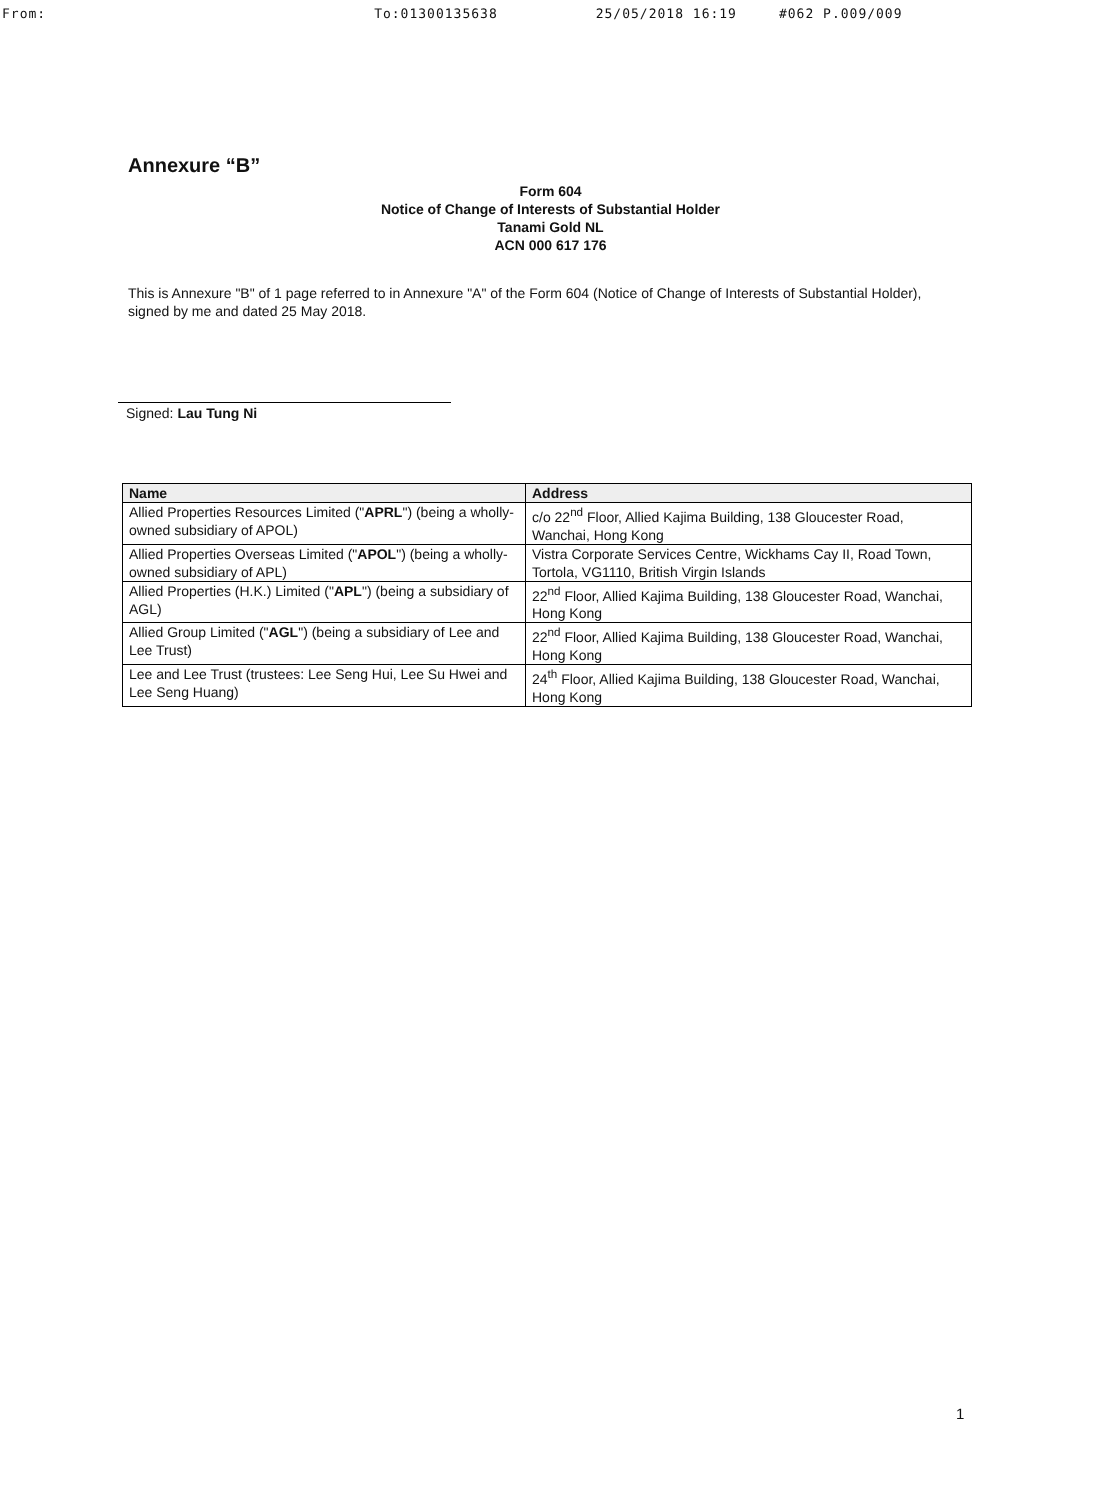From: To:01300135638 25/05/2018 16:19 #062 P.009/009
Annexure “B”
Form 604
Notice of Change of Interests of Substantial Holder
Tanami Gold NL
ACN 000 617 176
This is Annexure "B" of 1 page referred to in Annexure "A" of the Form 604 (Notice of Change of Interests of Substantial Holder), signed by me and dated 25 May 2018.
Signed: Lau Tung Ni
| Name | Address |
| --- | --- |
| Allied Properties Resources Limited (" APRL ") (being a wholly-owned subsidiary of APOL) | c/o 22<sup>nd</sup> Floor, Allied Kajima Building, 138 Gloucester Road, Wanchai, Hong Kong |
| Allied Properties Overseas Limited (" APOL ") (being a wholly-owned subsidiary of APL) | Vistra Corporate Services Centre, Wickhams Cay II, Road Town, Tortola, VG1110, British Virgin Islands |
| Allied Properties (H.K.) Limited (" APL ") (being a subsidiary of AGL) | 22<sup>nd</sup> Floor, Allied Kajima Building, 138 Gloucester Road, Wanchai, Hong Kong |
| Allied Group Limited (" AGL ") (being a subsidiary of Lee and Lee Trust) | 22<sup>nd</sup> Floor, Allied Kajima Building, 138 Gloucester Road, Wanchai, Hong Kong |
| Lee and Lee Trust (trustees: Lee Seng Hui, Lee Su Hwei and Lee Seng Huang) | 24<sup>th</sup> Floor, Allied Kajima Building, 138 Gloucester Road, Wanchai, Hong Kong |
1